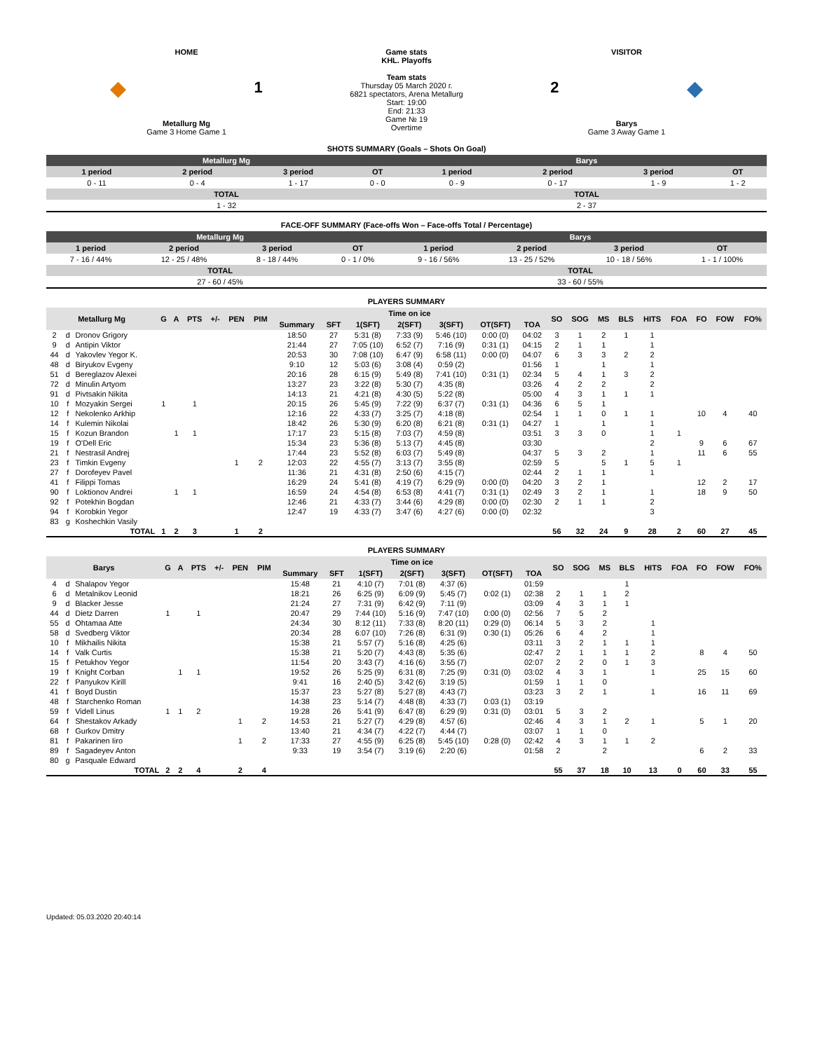HOME
◆ 1
Metallurg Mg
Game 3 Home Game 1
Game stats
KHL. Playoffs
Team stats
Thursday 05 March 2020 г.
6821 spectators, Arena Metallurg
Start: 19:00
End: 21:33
Game № 19
Overtime
VISITOR
2 ◆
Barys
Game 3 Away Game 1
SHOTS SUMMARY (Goals – Shots On Goal)
| Metallurg Mg | | | | Barys | | | |
| 1 period | 2 period | 3 period | OT | 1 period | 2 period | 3 period | OT |
| 0 - 11 | 0 - 4 | 1 - 17 | 0 - 0 | 0 - 9 | 0 - 17 | 1 - 9 | 1 - 2 |
| TOTAL | | | | TOTAL | | | |
| 1 - 32 | | | | 2 - 37 | | | |
FACE-OFF SUMMARY (Face-offs Won – Face-offs Total / Percentage)
| Metallurg Mg | | | | Barys | | | |
| 1 period | 2 period | 3 period | OT | 1 period | 2 period | 3 period | OT |
| 7 - 16 / 44% | 12 - 25 / 48% | 8 - 18 / 44% | 0 - 1 / 0% | 9 - 16 / 56% | 13 - 25 / 52% | 10 - 18 / 56% | 1 - 1 / 100% |
| TOTAL | | | | TOTAL | | | |
| 27 - 60 / 45% | | | | 33 - 60 / 55% | | | |
PLAYERS SUMMARY
| Metallurg Mg | | | G | A | PTS | +/- | PEN | PIM | Time on ice | | | | | | | SO | SOG | MS | BLS | HITS | FOA | FO | FOW | FO% |
| --- | --- | --- | --- | --- | --- | --- | --- | --- | --- | --- | --- | --- | --- | --- | --- | --- | --- | --- | --- | --- | --- | --- | --- | --- |
| | | | | | | | | | Summary | SFT | 1(SFT) | 2(SFT) | 3(SFT) | OT(SFT) | TOA | | | | | | | | | |
| 2 | d | Dronov Grigory | | | | | | | 18:50 | 27 | 5:31 (8) | 7:33 (9) | 5:46 (10) | 0:00 (0) | 04:02 | 3 | 1 | 2 | 1 | 1 | | | | |
| 9 | d | Antipin Viktor | | | | | | | 21:44 | 27 | 7:05 (10) | 6:52 (7) | 7:16 (9) | 0:31 (1) | 04:15 | 2 | 1 | 1 | | 1 | | | | |
| 44 | d | Yakovlev Yegor K. | | | | | | | 20:53 | 30 | 7:08 (10) | 6:47 (9) | 6:58 (11) | 0:00 (0) | 04:07 | 6 | 3 | 3 | 2 | 2 | | | | |
| 48 | d | Biryukov Evgeny | | | | | | | 9:10 | 12 | 5:03 (6) | 3:08 (4) | 0:59 (2) | | 01:56 | 1 | | 1 | | 1 | | | | |
| 51 | d | Bereglazov Alexei | | | | | | | 20:16 | 28 | 6:15 (9) | 5:49 (8) | 7:41 (10) | 0:31 (1) | 02:34 | 5 | 4 | 1 | 3 | 2 | | | | |
| 72 | d | Minulin Artyom | | | | | | | 13:27 | 23 | 3:22 (8) | 5:30 (7) | 4:35 (8) | | 03:26 | 4 | 2 | 2 | | 2 | | | | |
| 91 | d | Pivtsakin Nikita | | | | | | | 14:13 | 21 | 4:21 (8) | 4:30 (5) | 5:22 (8) | | 05:00 | 4 | 3 | 1 | 1 | 1 | | | | |
| 10 | f | Mozyakin Sergei | 1 | | 1 | | | | 20:15 | 26 | 5:45 (9) | 7:22 (9) | 6:37 (7) | 0:31 (1) | 04:36 | 6 | 5 | 1 | | | | | | |
| 12 | f | Nekolenko Arkhip | | | | | | | 12:16 | 22 | 4:33 (7) | 3:25 (7) | 4:18 (8) | | 02:54 | 1 | 1 | 0 | 1 | 1 | | 10 | 4 | 40 |
| 14 | f | Kulemin Nikolai | | | | | | | 18:42 | 26 | 5:30 (9) | 6:20 (8) | 6:21 (8) | 0:31 (1) | 04:27 | 1 | | 1 | | 1 | | | | |
| 15 | f | Kozun Brandon | | 1 | 1 | | | | 17:17 | 23 | 5:15 (8) | 7:03 (7) | 4:59 (8) | | 03:51 | 3 | 3 | 0 | | 1 | 1 | | | |
| 19 | f | O'Dell Eric | | | | | | | 15:34 | 23 | 5:36 (8) | 5:13 (7) | 4:45 (8) | | 03:30 | | | | | 2 | | 9 | 6 | 67 |
| 21 | f | Nestrasil Andrej | | | | | | | 17:44 | 23 | 5:52 (8) | 6:03 (7) | 5:49 (8) | | 04:37 | 5 | 3 | 2 | | 1 | | 11 | 6 | 55 |
| 23 | f | Timkin Evgeny | | | | | 1 | 2 | 12:03 | 22 | 4:55 (7) | 3:13 (7) | 3:55 (8) | | 02:59 | 5 | | 5 | 1 | 5 | 1 | | | |
| 27 | f | Dorofeyev Pavel | | | | | | | 11:36 | 21 | 4:31 (8) | 2:50 (6) | 4:15 (7) | | 02:44 | 2 | 1 | 1 | | 1 | | | | |
| 41 | f | Filippi Tomas | | | | | | | 16:29 | 24 | 5:41 (8) | 4:19 (7) | 6:29 (9) | 0:00 (0) | 04:20 | 3 | 2 | 1 | | | | 12 | 2 | 17 |
| 90 | f | Loktionov Andrei | | 1 | 1 | | | | 16:59 | 24 | 4:54 (8) | 6:53 (8) | 4:41 (7) | 0:31 (1) | 02:49 | 3 | 2 | 1 | | 1 | | 18 | 9 | 50 |
| 92 | f | Potekhin Bogdan | | | | | | | 12:46 | 21 | 4:33 (7) | 3:44 (6) | 4:29 (8) | 0:00 (0) | 02:30 | 2 | 1 | 1 | | 2 | | | | |
| 94 | f | Korobkin Yegor | | | | | | | 12:47 | 19 | 4:33 (7) | 3:47 (6) | 4:27 (6) | 0:00 (0) | 02:32 | | | | | 3 | | | | |
| 83 | g | Koshechkin Vasily | | | | | | | | | | | | | | | | | | | | | | |
| TOTAL | | | 1 | 2 | 3 | | 1 | 2 | | | | | | | | 56 | 32 | 24 | 9 | 28 | 2 | 60 | 27 | 45 |
PLAYERS SUMMARY
| Barys | | | G | A | PTS | +/- | PEN | PIM | Time on ice | | | | | | | SO | SOG | MS | BLS | HITS | FOA | FO | FOW | FO% |
| --- | --- | --- | --- | --- | --- | --- | --- | --- | --- | --- | --- | --- | --- | --- | --- | --- | --- | --- | --- | --- | --- | --- | --- | --- |
| | | | | | | | | | Summary | SFT | 1(SFT) | 2(SFT) | 3(SFT) | OT(SFT) | TOA | | | | | | | | | |
| 4 | d | Shalapov Yegor | | | | | | | 15:48 | 21 | 4:10 (7) | 7:01 (8) | 4:37 (6) | | 01:59 | | | | 1 | | | | | |
| 6 | d | Metalnikov Leonid | | | | | | | 18:21 | 26 | 6:25 (9) | 6:09 (9) | 5:45 (7) | 0:02 (1) | 02:38 | 2 | 1 | 1 | 2 | | | | | |
| 9 | d | Blacker Jesse | | | | | | | 21:24 | 27 | 7:31 (9) | 6:42 (9) | 7:11 (9) | | 03:09 | 4 | 3 | 1 | 1 | | | | | |
| 44 | d | Dietz Darren | 1 | | 1 | | | | 20:47 | 29 | 7:44 (10) | 5:16 (9) | 7:47 (10) | 0:00 (0) | 02:56 | 7 | 5 | 2 | | | | | | |
| 55 | d | Ohtamaa Atte | | | | | | | 24:34 | 30 | 8:12 (11) | 7:33 (8) | 8:20 (11) | 0:29 (0) | 06:14 | 5 | 3 | 2 | | 1 | | | | |
| 58 | d | Svedberg Viktor | | | | | | | 20:34 | 28 | 6:07 (10) | 7:26 (8) | 6:31 (9) | 0:30 (1) | 05:26 | 6 | 4 | 2 | | 1 | | | | |
| 10 | f | Mikhailis Nikita | | | | | | | 15:38 | 21 | 5:57 (7) | 5:16 (8) | 4:25 (6) | | 03:11 | 3 | 2 | 1 | 1 | 1 | | | | |
| 14 | f | Valk Curtis | | | | | | | 15:38 | 21 | 5:20 (7) | 4:43 (8) | 5:35 (6) | | 02:47 | 2 | 1 | 1 | 1 | 2 | | 8 | 4 | 50 |
| 15 | f | Petukhov Yegor | | | | | | | 11:54 | 20 | 3:43 (7) | 4:16 (6) | 3:55 (7) | | 02:07 | 2 | 2 | 0 | 1 | 3 | | | | |
| 19 | f | Knight Corban | | 1 | 1 | | | | 19:52 | 26 | 5:25 (9) | 6:31 (8) | 7:25 (9) | 0:31 (0) | 03:02 | 4 | 3 | 1 | | 1 | | 25 | 15 | 60 |
| 22 | f | Panyukov Kirill | | | | | | | 9:41 | 16 | 2:40 (5) | 3:42 (6) | 3:19 (5) | | 01:59 | 1 | 1 | 0 | | | | | | |
| 41 | f | Boyd Dustin | | | | | | | 15:37 | 23 | 5:27 (8) | 5:27 (8) | 4:43 (7) | | 03:23 | 3 | 2 | 1 | | 1 | | 16 | 11 | 69 |
| 48 | f | Starchenko Roman | | | | | | | 14:38 | 23 | 5:14 (7) | 4:48 (8) | 4:33 (7) | 0:03 (1) | 03:19 | | | | | | | | | |
| 59 | f | Videll Linus | 1 | 1 | 2 | | | | 19:28 | 26 | 5:41 (9) | 6:47 (8) | 6:29 (9) | 0:31 (0) | 03:01 | 5 | 3 | 2 | | | | | | |
| 64 | f | Shestakov Arkady | | | | | 1 | 2 | 14:53 | 21 | 5:27 (7) | 4:29 (8) | 4:57 (6) | | 02:46 | 4 | 3 | 1 | 2 | 1 | | 5 | 1 | 20 |
| 68 | f | Gurkov Dmitry | | | | | | | 13:40 | 21 | 4:34 (7) | 4:22 (7) | 4:44 (7) | | 03:07 | 1 | 1 | 0 | | | | | | |
| 81 | f | Pakarinen Iiro | | | | | 1 | 2 | 17:33 | 27 | 4:55 (9) | 6:25 (8) | 5:45 (10) | 0:28 (0) | 02:42 | 4 | 3 | 1 | 1 | 2 | | | | |
| 89 | f | Sagadeyev Anton | | | | | | | 9:33 | 19 | 3:54 (7) | 3:19 (6) | 2:20 (6) | | 01:58 | 2 | | 2 | | | | 6 | 2 | 33 |
| 80 | g | Pasquale Edward | | | | | | | | | | | | | | | | | | | | | | |
| TOTAL | | | 2 | 2 | 4 | | 2 | 4 | | | | | | | | 55 | 37 | 18 | 10 | 13 | 0 | 60 | 33 | 55 |
Updated: 05.03.2020 20:40:14